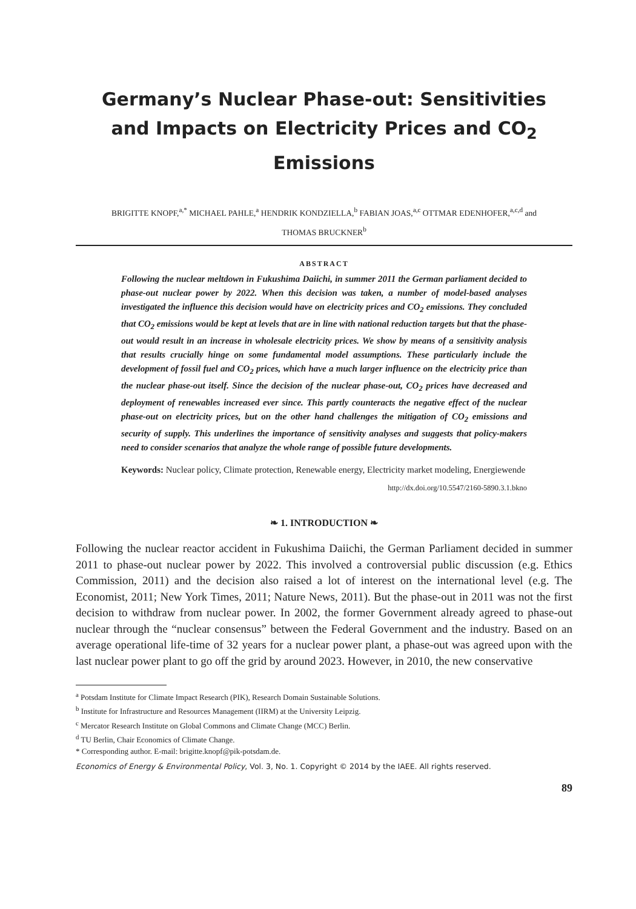Germany’s Nuclear Phase-out: Sensitivities and Impacts on Electricity Prices and CO<sub>2</sub> Emissions
BRIGITTE KNOPF,<sup>a,*</sup> MICHAEL PAHLE,<sup>a</sup> HENDRIK KONDZIELLA,<sup>b</sup> FABIAN JOAS,<sup>a,c</sup> OTTMAR EDENHOFER,<sup>a,c,d</sup> and
THOMAS BRUCKNER<sup>b</sup>
ABSTRACT
Following the nuclear meltdown in Fukushima Daiichi, in summer 2011 the German parliament decided to phase-out nuclear power by 2022. When this decision was taken, a number of model-based analyses investigated the influence this decision would have on electricity prices and CO<sub>2</sub> emissions. They concluded that CO<sub>2</sub> emissions would be kept at levels that are in line with national reduction targets but that the phase-out would result in an increase in wholesale electricity prices. We show by means of a sensitivity analysis that results crucially hinge on some fundamental model assumptions. These particularly include the development of fossil fuel and CO<sub>2</sub> prices, which have a much larger influence on the electricity price than the nuclear phase-out itself. Since the decision of the nuclear phase-out, CO<sub>2</sub> prices have decreased and deployment of renewables increased ever since. This partly counteracts the negative effect of the nuclear phase-out on electricity prices, but on the other hand challenges the mitigation of CO<sub>2</sub> emissions and security of supply. This underlines the importance of sensitivity analyses and suggests that policy-makers need to consider scenarios that analyze the whole range of possible future developments.
Keywords: Nuclear policy, Climate protection, Renewable energy, Electricity market modeling, Energiewende
http://dx.doi.org/10.5547/2160-5890.3.1.bkno
❧ 1. INTRODUCTION ❧
Following the nuclear reactor accident in Fukushima Daiichi, the German Parliament decided in summer 2011 to phase-out nuclear power by 2022. This involved a controversial public discussion (e.g. Ethics Commission, 2011) and the decision also raised a lot of interest on the international level (e.g. The Economist, 2011; New York Times, 2011; Nature News, 2011). But the phase-out in 2011 was not the first decision to withdraw from nuclear power. In 2002, the former Government already agreed to phase-out nuclear through the “nuclear consensus” between the Federal Government and the industry. Based on an average operational life-time of 32 years for a nuclear power plant, a phase-out was agreed upon with the last nuclear power plant to go off the grid by around 2023. However, in 2010, the new conservative
<sup>a</sup> Potsdam Institute for Climate Impact Research (PIK), Research Domain Sustainable Solutions.
<sup>b</sup> Institute for Infrastructure and Resources Management (IIRM) at the University Leipzig.
<sup>c</sup> Mercator Research Institute on Global Commons and Climate Change (MCC) Berlin.
<sup>d</sup> TU Berlin, Chair Economics of Climate Change.
* Corresponding author. E-mail: brigitte.knopf@pik-potsdam.de.
Economics of Energy & Environmental Policy, Vol. 3, No. 1. Copyright © 2014 by the IAEE. All rights reserved.
89